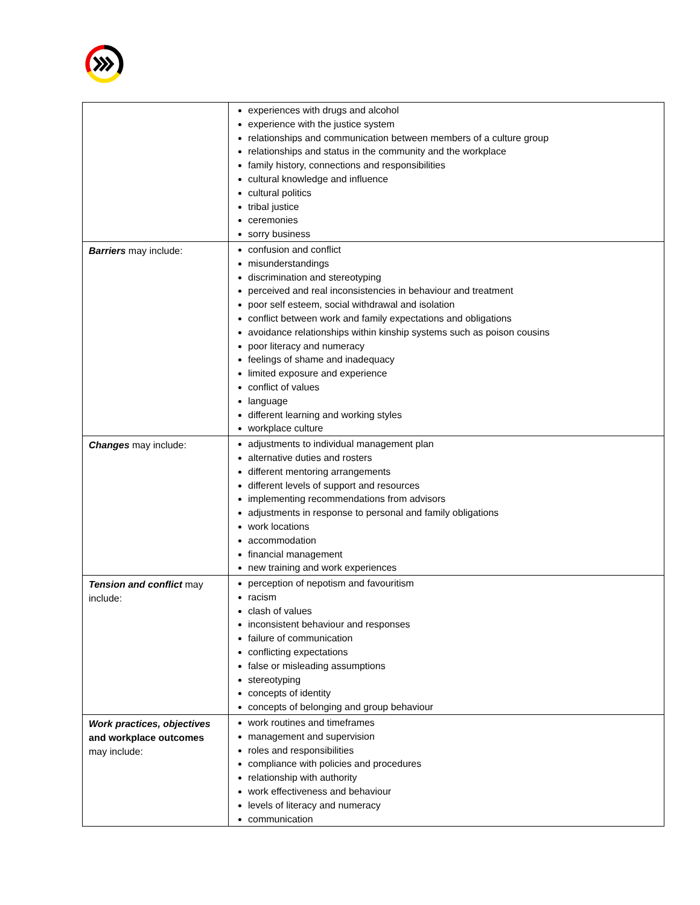| | experiences with drugs and alcohol experience with the justice system relationships and communication between members of a culture group relationships and status in the community and the workplace family history, connections and responsibilities cultural knowledge and influence cultural politics tribal justice ceremonies sorry business |
| Barriers may include: | confusion and conflict misunderstandings discrimination and stereotyping perceived and real inconsistencies in behaviour and treatment poor self esteem, social withdrawal and isolation conflict between work and family expectations and obligations avoidance relationships within kinship systems such as poison cousins poor literacy and numeracy feelings of shame and inadequacy limited exposure and experience conflict of values language different learning and working styles workplace culture |
| Changes may include: | adjustments to individual management plan alternative duties and rosters different mentoring arrangements different levels of support and resources implementing recommendations from advisors adjustments in response to personal and family obligations work locations accommodation financial management new training and work experiences |
| Tension and conflict may include: | perception of nepotism and favouritism racism clash of values inconsistent behaviour and responses failure of communication conflicting expectations false or misleading assumptions stereotyping concepts of identity concepts of belonging and group behaviour |
| Work practices, objectives and workplace outcomes may include: | work routines and timeframes management and supervision roles and responsibilities compliance with policies and procedures relationship with authority work effectiveness and behaviour levels of literacy and numeracy communication |